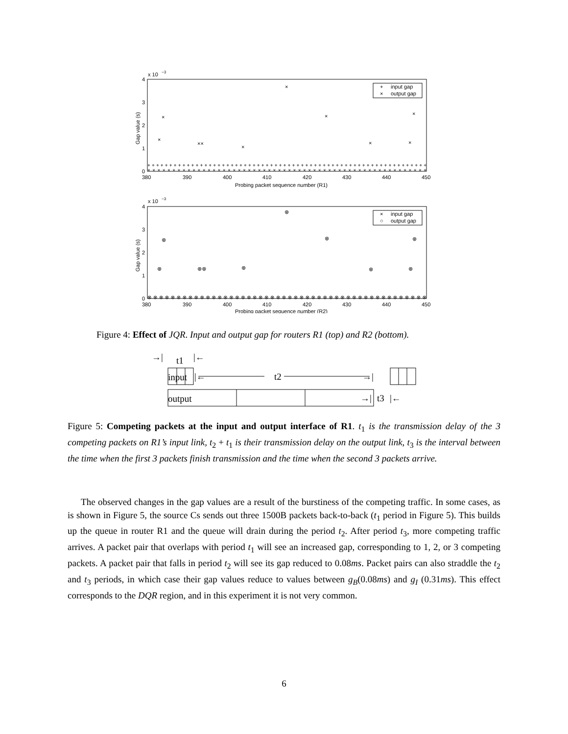x 10
−3
4
3
2
1
0
380
390
400
410
420
430
440
450
Probing packet sequence number (R1)
Gap value (s)
input gap
output gap
+
×
×
×
×
×
×
×
××
×
×
++++++++++++++++++++++++++++++++++++++++++++++++++++++++++++++++
××××××××××××××××××××××××××××××××××××××××××××××××××××××××
x 10
−3
4
3
2
1
0
380
390
400
410
420
430
440
450
Probing packet sequence number (R2)
Gap value (s)
input gap
output gap
×
○
⊗
⊗
⊗
⊗
⊗
⊗
⊗⊗
⊗
⊗
⊗⊗⊗⊗⊗⊗⊗⊗⊗⊗⊗⊗⊗⊗⊗⊗⊗⊗⊗⊗⊗⊗⊗⊗⊗⊗⊗⊗⊗⊗⊗⊗⊗⊗⊗⊗⊗⊗⊗⊗⊗⊗⊗⊗⊗⊗⊗⊗
Figure 4: Effect of JQR. Input and output gap for routers R1 (top) and R2 (bottom).
t1
→|
|←
input
|←
t2
→|
output
→|
t3
|←
Figure 5: Competing packets at the input and output interface of R1. t<sub>1</sub> is the transmission delay of the 3 competing packets on R1’s input link, t<sub>2</sub> + t<sub>1</sub> is their transmission delay on the output link, t<sub>3</sub> is the interval between the time when the first 3 packets finish transmission and the time when the second 3 packets arrive.
The observed changes in the gap values are a result of the burstiness of the competing traffic. In some cases, as is shown in Figure 5, the source Cs sends out three 1500B packets back-to-back (t<sub>1</sub> period in Figure 5). This builds up the queue in router R1 and the queue will drain during the period t<sub>2</sub>. After period t<sub>3</sub>, more competing traffic arrives. A packet pair that overlaps with period t<sub>1</sub> will see an increased gap, corresponding to 1, 2, or 3 competing packets. A packet pair that falls in period t<sub>2</sub> will see its gap reduced to 0.08ms. Packet pairs can also straddle the t<sub>2</sub> and t<sub>3</sub> periods, in which case their gap values reduce to values between g<sub>B</sub>(0.08ms) and g<sub>I</sub> (0.31ms). This effect corresponds to the DQR region, and in this experiment it is not very common.
6